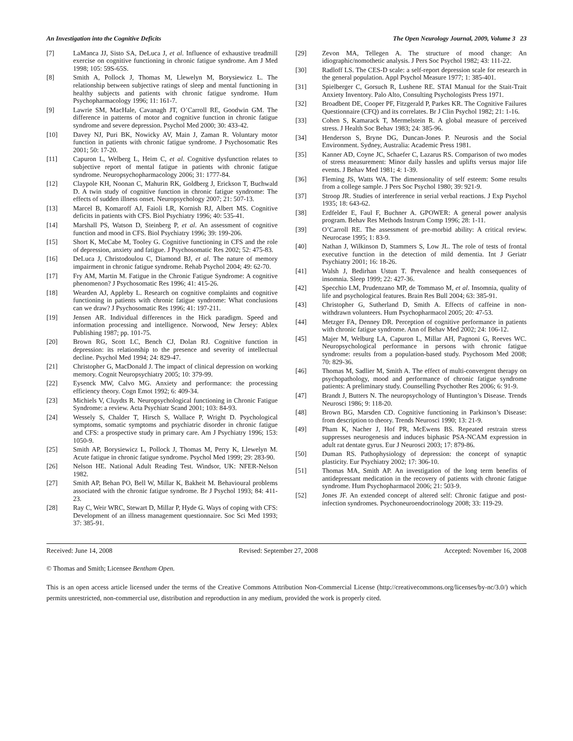An Investigation into the Cognitive Deficits The Open Neurology Journal, 2009, Volume 3 23
[7] LaManca JJ, Sisto SA, DeLuca J, et al. Influence of exhaustive treadmill exercise on cognitive functioning in chronic fatigue syndrome. Am J Med 1998; 105: 59S-65S.
[8] Smith A, Pollock J, Thomas M, Llewelyn M, Borysiewicz L. The relationship between subjective ratings of sleep and mental functioning in healthy subjects and patients with chronic fatigue syndrome. Hum Psychopharmacology 1996; 11: 161-7.
[9] Lawrie SM, MacHale, Cavanagh JT, O’Carroll RE, Goodwin GM. The difference in patterns of motor and cognitive function in chronic fatigue syndrome and severe depression. Psychol Med 2000; 30: 433-42.
[10] Davey NJ, Puri BK, Nowicky AV, Main J, Zaman R. Voluntary motor function in patients with chronic fatigue syndrome. J Psychosomatic Res 2001; 50: 17-20.
[11] Capuron L, Welberg L, Heim C, et al. Cognitive dysfunction relates to subjective report of mental fatigue in patients with chronic fatigue syndrome. Neuropsychopharmacology 2006; 31: 1777-84.
[12] Claypole KH, Noonan C, Mahurin RK, Goldberg J, Erickson T, Buchwald D. A twin study of cognitive function in chronic fatigue syndrome: The effects of sudden illness onset. Neuropsychology 2007; 21: 507-13.
[13] Marcel B, Komaroff AJ, Faioli LR, Kornish RJ, Albert MS. Cognitive deficits in patients with CFS. Biol Psychiatry 1996; 40: 535-41.
[14] Marshall PS, Watson D, Steinberg P, et al. An assessment of cognitive function and mood in CFS. Biol Psychiatry 1996; 39: 199-206.
[15] Short K, McCabe M, Tooley G. Cognitive functioning in CFS and the role of depression, anxiety and fatigue. J Psychosomatic Res 2002; 52: 475-83.
[16] DeLuca J, Christodoulou C, Diamond BJ, et al. The nature of memory impairment in chronic fatigue syndrome. Rehab Psychol 2004; 49: 62-70.
[17] Fry AM, Martin M. Fatigue in the Chronic Fatigue Syndrome: A cognitive phenomenon? J Psychosomatic Res 1996; 41: 415-26.
[18] Wearden AJ, Appleby L. Research on cognitive complaints and cognitive functioning in patients with chronic fatigue syndrome: What conclusions can we draw? J Psychosomatic Res 1996; 41: 197-211.
[19] Jensen AR. Individual differences in the Hick paradigm. Speed and information processing and intelligence. Norwood, New Jersey: Ablex Publishing 1987; pp. 101-75.
[20] Brown RG, Scott LC, Bench CJ, Dolan RJ. Cognitive function in depression: its relationship to the presence and severity of intellectual decline. Psychol Med 1994; 24: 829-47.
[21] Christopher G, MacDonald J. The impact of clinical depression on working memory. Cognit Neuropsychiatry 2005; 10: 379-99.
[22] Eysenck MW, Calvo MG. Anxiety and performance: the processing efficiency theory. Cogn Emot 1992; 6: 409-34.
[23] Michiels V, Cluydts R. Neuropsychological functioning in Chronic Fatigue Syndrome: a review. Acta Psychiatr Scand 2001; 103: 84-93.
[24] Wessely S, Chalder T, Hirsch S, Wallace P, Wright D. Psychological symptoms, somatic symptoms and psychiatric disorder in chronic fatigue and CFS: a prospective study in primary care. Am J Psychiatry 1996; 153: 1050-9.
[25] Smith AP, Borysiewicz L, Pollock J, Thomas M, Perry K, Llewelyn M. Acute fatigue in chronic fatigue syndrome. Psychol Med 1999; 29: 283-90.
[26] Nelson HE. National Adult Reading Test. Windsor, UK: NFER-Nelson 1982.
[27] Smith AP, Behan PO, Bell W, Millar K, Bakheit M. Behavioural problems associated with the chronic fatigue syndrome. Br J Psychol 1993; 84: 411-23.
[28] Ray C, Weir WRC, Stewart D, Millar P, Hyde G. Ways of coping with CFS: Development of an illness management questionnaire. Soc Sci Med 1993; 37: 385-91.
[29] Zevon MA, Tellegen A. The structure of mood change: An idiographic/nomothetic analysis. J Pers Soc Psychol 1982; 43: 111-22.
[30] Radloff LS. The CES-D scale: a self-report depression scale for research in the general population. Appl Psychol Measure 1977; 1: 385-401.
[31] Spielberger C, Gorsuch R, Lushene RE. STAI Manual for the Stait-Trait Anxiety Inventory. Palo Alto, Consulting Psychologists Press 1971.
[32] Broadbent DE, Cooper PF, Fitzgerald P, Parkes KR. The Cognitive Failures Questionnaire (CFQ) and its correlates. Br J Clin Psychol 1982; 21: 1-16.
[33] Cohen S, Kamarack T, Mermelstein R. A global measure of perceived stress. J Health Soc Behav 1983; 24: 385-96.
[34] Henderson S, Bryne DG, Duncan-Jones P. Neurosis and the Social Environment. Sydney, Australia: Academic Press 1981.
[35] Kanner AD, Coyne JC, Schaefer C, Lazarus RS. Comparison of two modes of stress measurement: Minor daily hassles and uplifts versus major life events. J Behav Med 1981; 4: 1-39.
[36] Fleming JS, Watts WA. The dimensionality of self esteem: Some results from a college sample. J Pers Soc Psychol 1980; 39: 921-9.
[37] Stroop JR. Studies of interference in serial verbal reactions. J Exp Psychol 1935; 18: 643-62.
[38] Erdfelder E, Faul F, Buchner A. GPOWER: A general power analysis program. Behav Res Methods Instrum Comp 1996; 28: 1-11.
[39] O’Carroll RE. The assessment of pre-morbid ability: A critical review. Neurocase 1995; 1: 83-9.
[40] Nathan J, Wilkinson D, Stammers S, Low JL. The role of tests of frontal executive function in the detection of mild dementia. Int J Geriatr Psychiatry 2001; 16: 18-26.
[41] Walsh J, Bedirhan Ustun T. Prevalence and health consequences of insomnia. Sleep 1999; 22: 427-36.
[42] Specchio LM, Prudenzano MP, de Tommaso M, et al. Insomnia, quality of life and psychological features. Brain Res Bull 2004; 63: 385-91.
[43] Christopher G, Sutherland D, Smith A. Effects of caffeine in non-withdrawn volunteers. Hum Psychopharmacol 2005; 20: 47-53.
[44] Metzger FA, Denney DR. Perception of cognitive performance in patients with chronic fatigue syndrome. Ann of Behav Med 2002; 24: 106-12.
[45] Majer M, Welburg LA, Capuron L, Millar AH, Pagnoni G, Reeves WC. Neuropsychological performance in persons with chronic fatigue syndrome: results from a population-based study. Psychosom Med 2008; 70: 829-36.
[46] Thomas M, Sadlier M, Smith A. The effect of multi-convergent therapy on psychopathology, mood and performance of chronic fatigue syndrome patients: A preliminary study. Counselling Psychother Res 2006; 6: 91-9.
[47] Brandt J, Butters N. The neuropsychology of Huntington’s Disease. Trends Neurosci 1986; 9: 118-20.
[48] Brown BG, Marsden CD. Cognitive functioning in Parkinson’s Disease: from description to theory. Trends Neurosci 1990; 13: 21-9.
[49] Pham K, Nacher J, Hof PR, McEwens BS. Repeated restrain stress suppresses neurogenesis and induces biphasic PSA-NCAM expression in adult rat dentate gyrus. Eur J Neurosci 2003; 17: 879-86.
[50] Duman RS. Pathophysiology of depression: the concept of synaptic plasticity. Eur Psychiatry 2002; 17: 306-10.
[51] Thomas MA, Smith AP. An investigation of the long term benefits of antidepressant medication in the recovery of patients with chronic fatigue syndrome. Hum Psychopharmacol 2006; 21: 503-9.
[52] Jones JF. An extended concept of altered self: Chronic fatigue and post-infection syndromes. Psychoneuroendocrinology 2008; 33: 119-29.
Received: June 14, 2008 Revised: September 27, 2008 Accepted: November 16, 2008
© Thomas and Smith; Licensee Bentham Open.
This is an open access article licensed under the terms of the Creative Commons Attribution Non-Commercial License (http://creativecommons.org/licenses/by-nc/3.0/) which permits unrestricted, non-commercial use, distribution and reproduction in any medium, provided the work is properly cited.